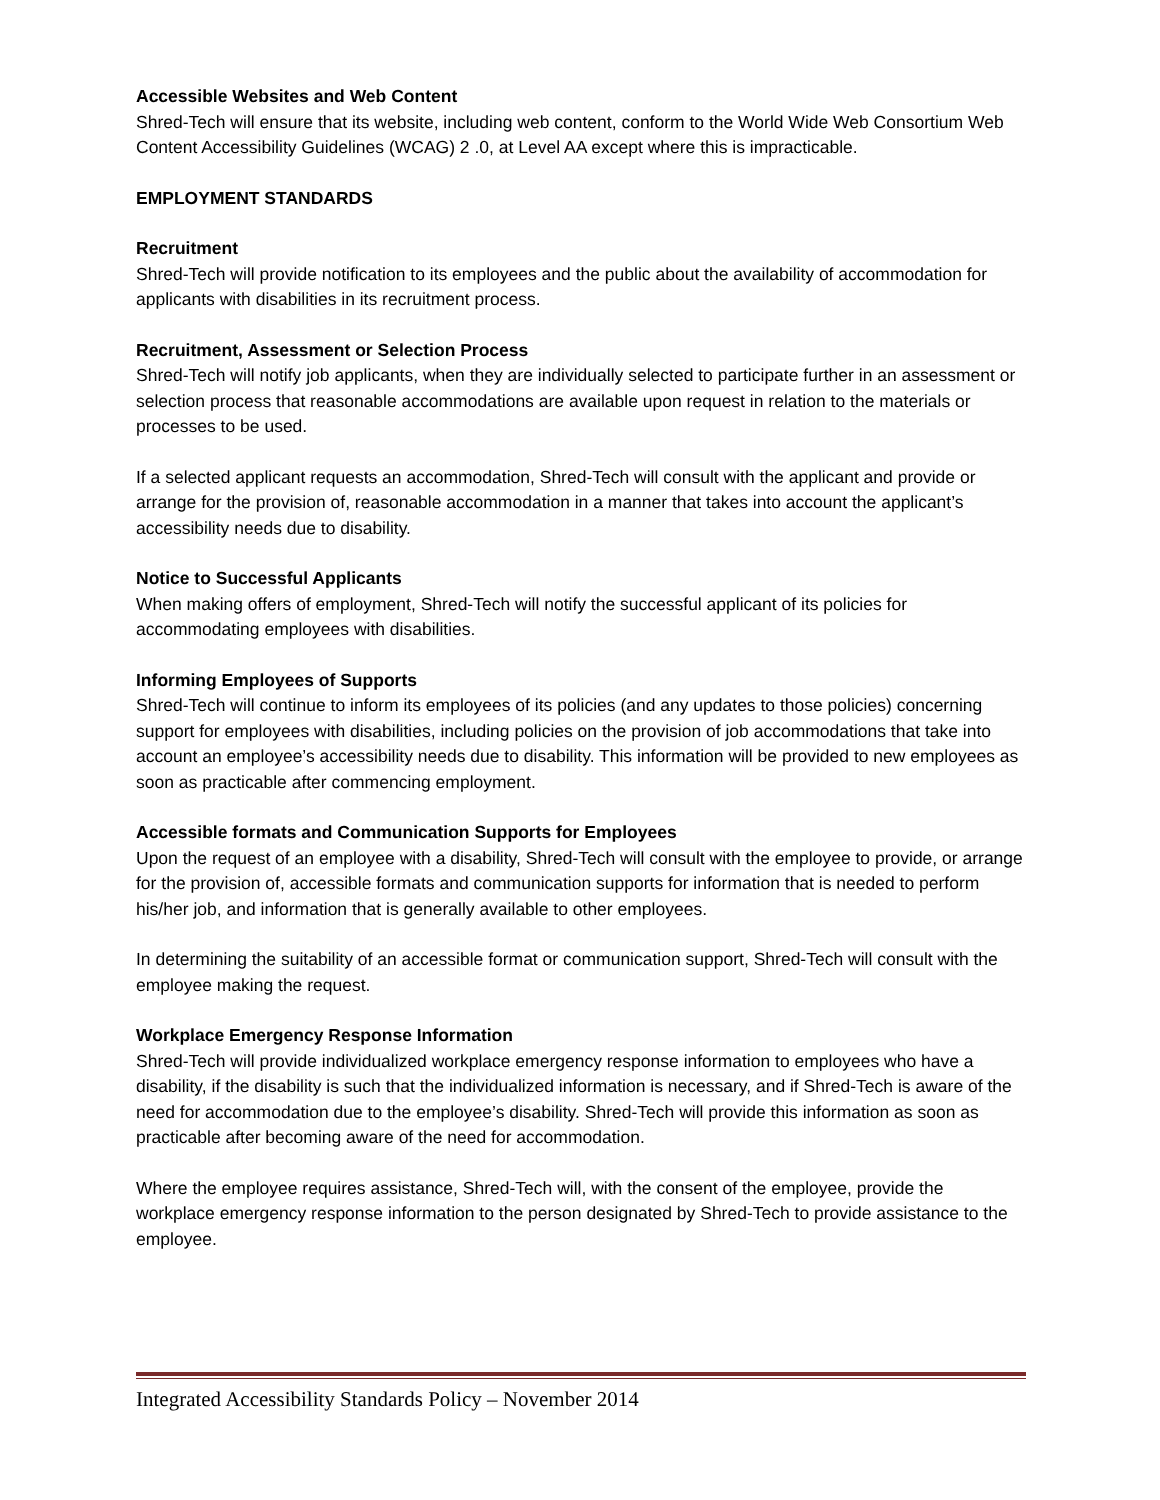Accessible Websites and Web Content
Shred-Tech will ensure that its website, including web content, conform to the World Wide Web Consortium Web Content Accessibility Guidelines (WCAG) 2 .0, at Level AA except where this is impracticable.
EMPLOYMENT STANDARDS
Recruitment
Shred-Tech will provide notification to its employees and the public about the availability of accommodation for applicants with disabilities in its recruitment process.
Recruitment, Assessment or Selection Process
Shred-Tech will notify job applicants, when they are individually selected to participate further in an assessment or selection process that reasonable accommodations are available upon request in relation to the materials or processes to be used.
If a selected applicant requests an accommodation, Shred-Tech will consult with the applicant and provide or arrange for the provision of, reasonable accommodation in a manner that takes into account the applicant’s accessibility needs due to disability.
Notice to Successful Applicants
When making offers of employment, Shred-Tech will notify the successful applicant of its policies for accommodating employees with disabilities.
Informing Employees of Supports
Shred-Tech will continue to inform its employees of its policies (and any updates to those policies) concerning support for employees with disabilities, including policies on the provision of job accommodations that take into account an employee’s accessibility needs due to disability. This information will be provided to new employees as soon as practicable after commencing employment.
Accessible formats and Communication Supports for Employees
Upon the request of an employee with a disability, Shred-Tech will consult with the employee to provide, or arrange for the provision of, accessible formats and communication supports for information that is needed to perform his/her job, and information that is generally available to other employees.
In determining the suitability of an accessible format or communication support, Shred-Tech will consult with the employee making the request.
Workplace Emergency Response Information
Shred-Tech will provide individualized workplace emergency response information to employees who have a disability, if the disability is such that the individualized information is necessary, and if Shred-Tech is aware of the need for accommodation due to the employee’s disability. Shred-Tech will provide this information as soon as practicable after becoming aware of the need for accommodation.
Where the employee requires assistance, Shred-Tech will, with the consent of the employee, provide the workplace emergency response information to the person designated by Shred-Tech to provide assistance to the employee.
Integrated Accessibility Standards Policy – November 2014